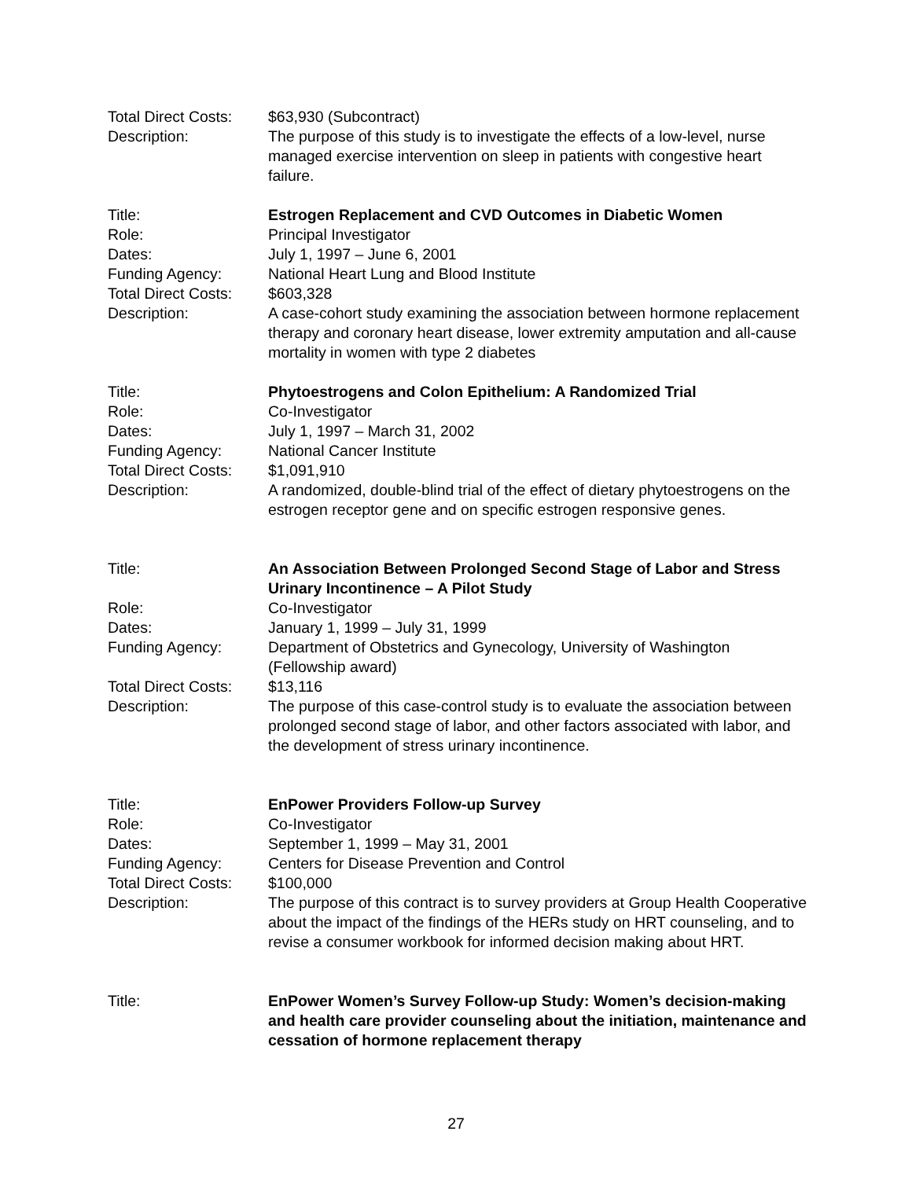Total Direct Costs:
$63,930 (Subcontract)
Description: The purpose of this study is to investigate the effects of a low-level, nurse managed exercise intervention on sleep in patients with congestive heart failure.
Title: Estrogen Replacement and CVD Outcomes in Diabetic Women
Role: Principal Investigator
Dates: July 1, 1997 – June 6, 2001
Funding Agency: National Heart Lung and Blood Institute
Total Direct Costs:
$603,328
Description: A case-cohort study examining the association between hormone replacement therapy and coronary heart disease, lower extremity amputation and all-cause mortality in women with type 2 diabetes
Title: Phytoestrogens and Colon Epithelium: A Randomized Trial
Role: Co-Investigator
Dates: July 1, 1997 – March 31, 2002
Funding Agency: National Cancer Institute
Total Direct Costs:
$1,091,910
Description: A randomized, double-blind trial of the effect of dietary phytoestrogens on the estrogen receptor gene and on specific estrogen responsive genes.
Title: An Association Between Prolonged Second Stage of Labor and Stress Urinary Incontinence – A Pilot Study
Role: Co-Investigator
Dates: January 1, 1999 – July 31, 1999
Funding Agency: Department of Obstetrics and Gynecology, University of Washington (Fellowship award)
Total Direct Costs:
$13,116
Description: The purpose of this case-control study is to evaluate the association between prolonged second stage of labor, and other factors associated with labor, and the development of stress urinary incontinence.
Title: EnPower Providers Follow-up Survey
Role: Co-Investigator
Dates: September 1, 1999 – May 31, 2001
Funding Agency: Centers for Disease Prevention and Control
Total Direct Costs:
$100,000
Description: The purpose of this contract is to survey providers at Group Health Cooperative about the impact of the findings of the HERs study on HRT counseling, and to revise a consumer workbook for informed decision making about HRT.
Title: EnPower Women’s Survey Follow-up Study: Women’s decision-making and health care provider counseling about the initiation, maintenance and cessation of hormone replacement therapy
27